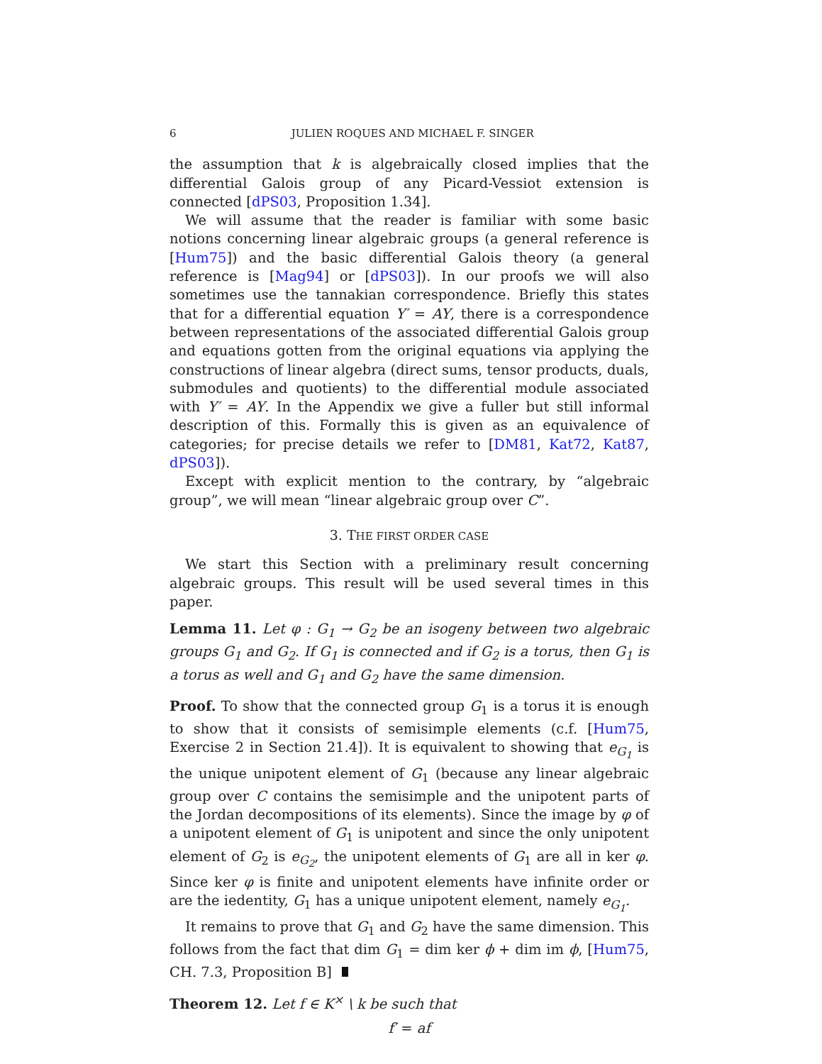6 JULIEN ROQUES AND MICHAEL F. SINGER
the assumption that k is algebraically closed implies that the differential Galois group of any Picard-Vessiot extension is connected [dPS03, Proposition 1.34].
We will assume that the reader is familiar with some basic notions concerning linear algebraic groups (a general reference is [Hum75]) and the basic differential Galois theory (a general reference is [Mag94] or [dPS03]). In our proofs we will also sometimes use the tannakian correspondence. Briefly this states that for a differential equation Y′ = AY, there is a correspondence between representations of the associated differential Galois group and equations gotten from the original equations via applying the constructions of linear algebra (direct sums, tensor products, duals, submodules and quotients) to the differential module associated with Y′ = AY. In the Appendix we give a fuller but still informal description of this. Formally this is given as an equivalence of categories; for precise details we refer to [DM81, Kat72, Kat87, dPS03]).
Except with explicit mention to the contrary, by “algebraic group”, we will mean “linear algebraic group over C”.
3. THE FIRST ORDER CASE
We start this Section with a preliminary result concerning algebraic groups. This result will be used several times in this paper.
Lemma 11. Let φ : G<sub>1</sub> → G<sub>2</sub> be an isogeny between two algebraic groups G<sub>1</sub> and G<sub>2</sub>. If G<sub>1</sub> is connected and if G<sub>2</sub> is a torus, then G<sub>1</sub> is a torus as well and G<sub>1</sub> and G<sub>2</sub> have the same dimension.
Proof. To show that the connected group G<sub>1</sub> is a torus it is enough to show that it consists of semisimple elements (c.f. [Hum75, Exercise 2 in Section 21.4]). It is equivalent to showing that e<sub>G<sub>1</sub></sub> is the unique unipotent element of G<sub>1</sub> (because any linear algebraic group over C contains the semisimple and the unipotent parts of the Jordan decompositions of its elements). Since the image by φ of a unipotent element of G<sub>1</sub> is unipotent and since the only unipotent element of G<sub>2</sub> is e<sub>G<sub>2</sub></sub>, the unipotent elements of G<sub>1</sub> are all in ker φ. Since ker φ is finite and unipotent elements have infinite order or are the iedentity, G<sub>1</sub> has a unique unipotent element, namely e<sub>G<sub>1</sub></sub>.
It remains to prove that G<sub>1</sub> and G<sub>2</sub> have the same dimension. This follows from the fact that dim G<sub>1</sub> = dim ker ϕ + dim im ϕ, [Hum75, CH. 7.3, Proposition B]
Theorem 12. Let f ∈ K<sup>×</sup> \ k be such that
f′ = af